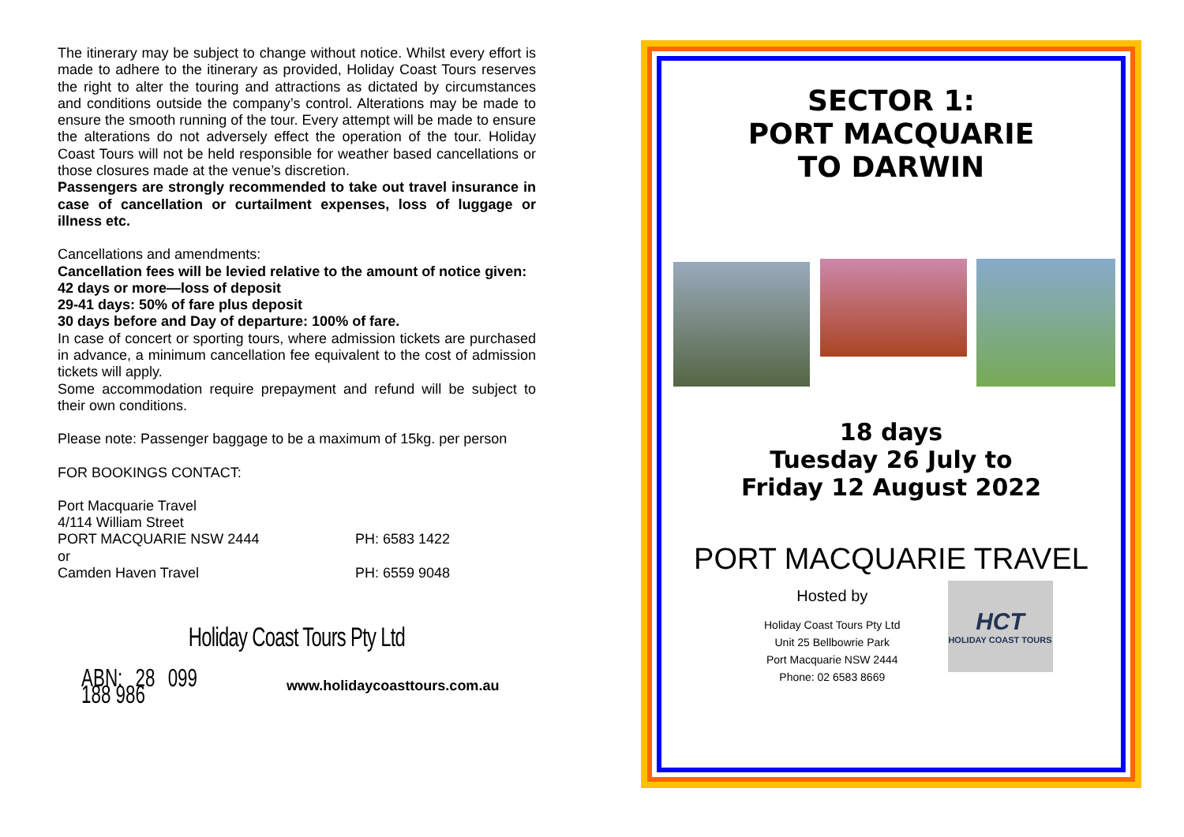The itinerary may be subject to change without notice. Whilst every effort is made to adhere to the itinerary as provided, Holiday Coast Tours reserves the right to alter the touring and attractions as dictated by circumstances and conditions outside the company’s control. Alterations may be made to ensure the smooth running of the tour. Every attempt will be made to ensure the alterations do not adversely effect the operation of the tour. Holiday Coast Tours will not be held responsible for weather based cancellations or those closures made at the venue’s discretion.
Passengers are strongly recommended to take out travel insurance in case of cancellation or curtailment expenses, loss of luggage or illness etc.
Cancellations and amendments:
Cancellation fees will be levied relative to the amount of notice given:
42 days or more—loss of deposit
29-41 days: 50% of fare plus deposit
30 days before and Day of departure: 100% of fare.
In case of concert or sporting tours, where admission tickets are purchased in advance, a minimum cancellation fee equivalent to the cost of admission tickets will apply.
Some accommodation require prepayment and refund will be subject to their own conditions.
Please note: Passenger baggage to be a maximum of 15kg. per person
FOR BOOKINGS CONTACT:
Port Macquarie Travel
4/114 William Street
PORT MACQUARIE NSW 2444 PH: 6583 1422
or
Camden Haven Travel PH: 6559 9048
Holiday Coast Tours Pty Ltd
ABN: 28 099 188 986
www.holidaycoasttours.com.au
SECTOR 1:
PORT MACQUARIE
TO DARWIN
18 days
Tuesday 26 July to
Friday 12 August 2022
PORT MACQUARIE TRAVEL
Hosted by
Holiday Coast Tours Pty Ltd
Unit 25 Bellbowrie Park
Port Macquarie NSW 2444
Phone: 02 6583 8669
HCT
HOLIDAY COAST TOURS